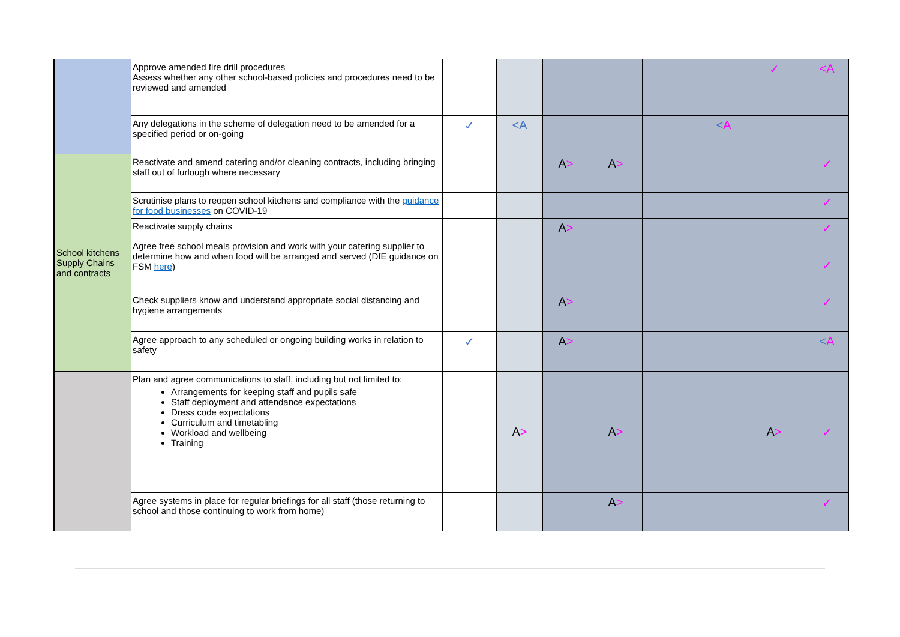| | Approve amended fire drill procedures Assess whether any other school-based policies and procedures need to be reviewed and amended | | | | | | | ✓ | <A |
| | Any delegations in the scheme of delegation need to be amended for a specified period or on-going | ✓ | <A | | | | < A | | |
| School kitchens Supply Chains and contracts | Reactivate and amend catering and/or cleaning contracts, including bringing staff out of furlough where necessary | | | A > | A > | | | | ✓ |
| | Scrutinise plans to reopen school kitchens and compliance with the guidance for food businesses on COVID-19 | | | | | | | | ✓ |
| | Reactivate supply chains | | | A > | | | | | ✓ |
| | Agree free school meals provision and work with your catering supplier to determine how and when food will be arranged and served (DfE guidance on FSM here ) | | | | | | | | ✓ |
| | Check suppliers know and understand appropriate social distancing and hygiene arrangements | | | A > | | | | | ✓ |
| | Agree approach to any scheduled or ongoing building works in relation to safety | ✓ | | A > | | | | | < A |
| | Plan and agree communications to staff, including but not limited to: Arrangements for keeping staff and pupils safe Staff deployment and attendance expectations Dress code expectations Curriculum and timetabling Workload and wellbeing Training | | A > | | A > | | | A > | ✓ |
| | Agree systems in place for regular briefings for all staff (those returning to school and those continuing to work from home) | | | | A > | | | | ✓ |